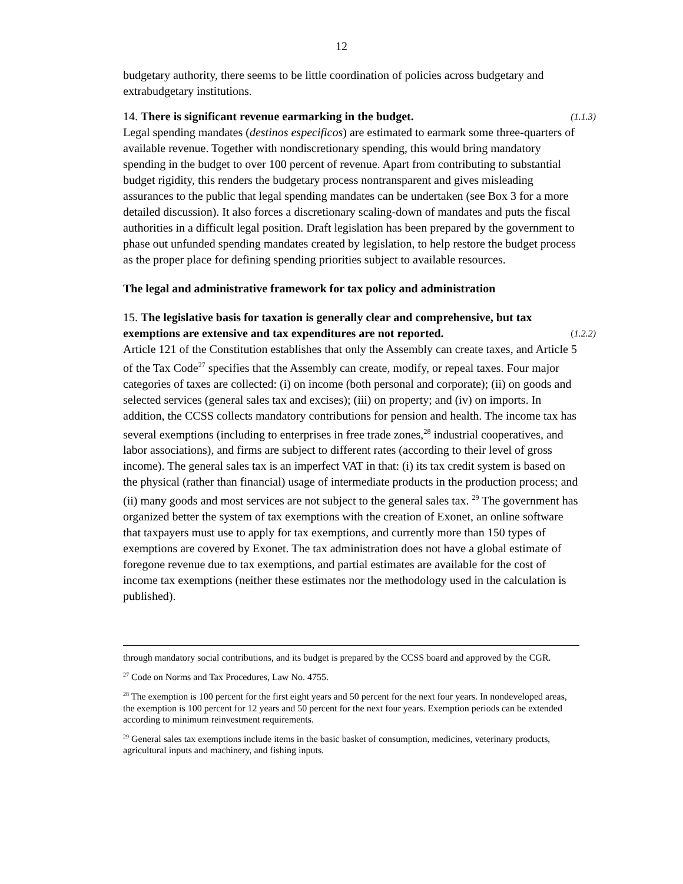12
budgetary authority, there seems to be little coordination of policies across budgetary and extrabudgetary institutions.
14. There is significant revenue earmarking in the budget. (1.1.3)
Legal spending mandates (destinos especificos) are estimated to earmark some three-quarters of available revenue. Together with nondiscretionary spending, this would bring mandatory spending in the budget to over 100 percent of revenue. Apart from contributing to substantial budget rigidity, this renders the budgetary process nontransparent and gives misleading assurances to the public that legal spending mandates can be undertaken (see Box 3 for a more detailed discussion). It also forces a discretionary scaling-down of mandates and puts the fiscal authorities in a difficult legal position. Draft legislation has been prepared by the government to phase out unfunded spending mandates created by legislation, to help restore the budget process as the proper place for defining spending priorities subject to available resources.
The legal and administrative framework for tax policy and administration
15. The legislative basis for taxation is generally clear and comprehensive, but tax exemptions are extensive and tax expenditures are not reported. (1.2.2)
Article 121 of the Constitution establishes that only the Assembly can create taxes, and Article 5 of the Tax Code<sup>27</sup> specifies that the Assembly can create, modify, or repeal taxes. Four major categories of taxes are collected: (i) on income (both personal and corporate); (ii) on goods and selected services (general sales tax and excises); (iii) on property; and (iv) on imports. In addition, the CCSS collects mandatory contributions for pension and health. The income tax has several exemptions (including to enterprises in free trade zones,<sup>28</sup> industrial cooperatives, and labor associations), and firms are subject to different rates (according to their level of gross income). The general sales tax is an imperfect VAT in that: (i) its tax credit system is based on the physical (rather than financial) usage of intermediate products in the production process; and (ii) many goods and most services are not subject to the general sales tax. <sup>29</sup> The government has organized better the system of tax exemptions with the creation of Exonet, an online software that taxpayers must use to apply for tax exemptions, and currently more than 150 types of exemptions are covered by Exonet. The tax administration does not have a global estimate of foregone revenue due to tax exemptions, and partial estimates are available for the cost of income tax exemptions (neither these estimates nor the methodology used in the calculation is published).
through mandatory social contributions, and its budget is prepared by the CCSS board and approved by the CGR.
<sup>27</sup> Code on Norms and Tax Procedures, Law No. 4755.
<sup>28</sup> The exemption is 100 percent for the first eight years and 50 percent for the next four years. In nondeveloped areas, the exemption is 100 percent for 12 years and 50 percent for the next four years. Exemption periods can be extended according to minimum reinvestment requirements.
<sup>29</sup> General sales tax exemptions include items in the basic basket of consumption, medicines, veterinary products, agricultural inputs and machinery, and fishing inputs.